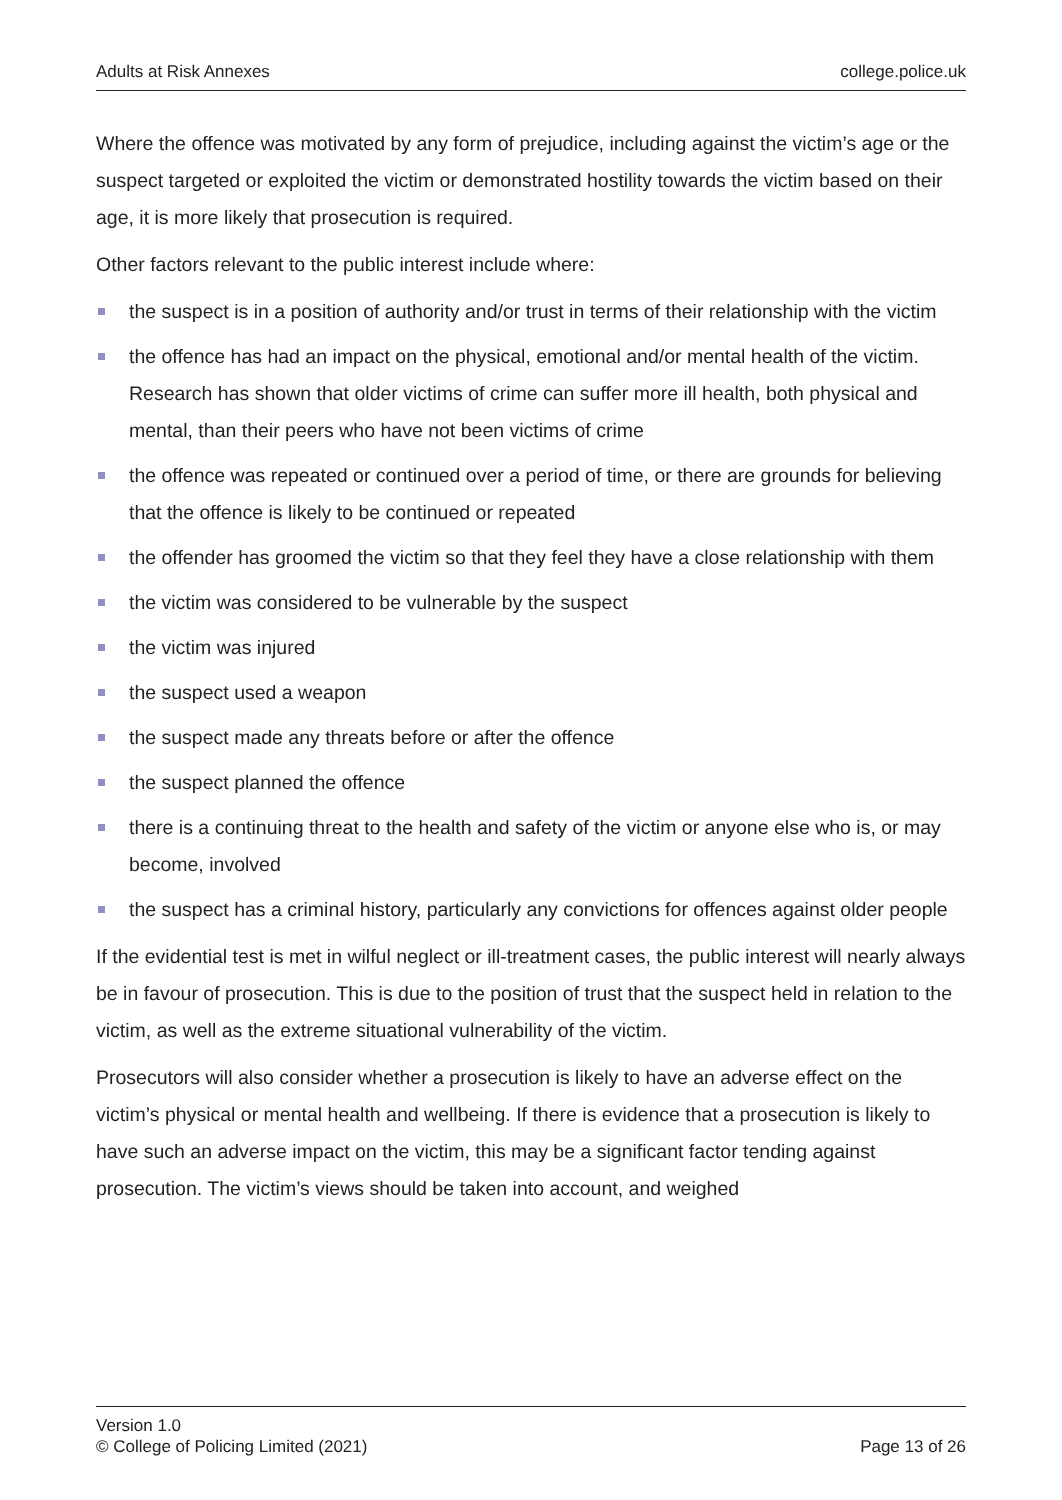Adults at Risk Annexes college.police.uk
Where the offence was motivated by any form of prejudice, including against the victim’s age or the suspect targeted or exploited the victim or demonstrated hostility towards the victim based on their age, it is more likely that prosecution is required.
Other factors relevant to the public interest include where:
the suspect is in a position of authority and/or trust in terms of their relationship with the victim
the offence has had an impact on the physical, emotional and/or mental health of the victim. Research has shown that older victims of crime can suffer more ill health, both physical and mental, than their peers who have not been victims of crime
the offence was repeated or continued over a period of time, or there are grounds for believing that the offence is likely to be continued or repeated
the offender has groomed the victim so that they feel they have a close relationship with them
the victim was considered to be vulnerable by the suspect
the victim was injured
the suspect used a weapon
the suspect made any threats before or after the offence
the suspect planned the offence
there is a continuing threat to the health and safety of the victim or anyone else who is, or may become, involved
the suspect has a criminal history, particularly any convictions for offences against older people
If the evidential test is met in wilful neglect or ill-treatment cases, the public interest will nearly always be in favour of prosecution. This is due to the position of trust that the suspect held in relation to the victim, as well as the extreme situational vulnerability of the victim.
Prosecutors will also consider whether a prosecution is likely to have an adverse effect on the victim’s physical or mental health and wellbeing. If there is evidence that a prosecution is likely to have such an adverse impact on the victim, this may be a significant factor tending against prosecution. The victim’s views should be taken into account, and weighed
Version 1.0
© College of Policing Limited (2021) Page 13 of 26